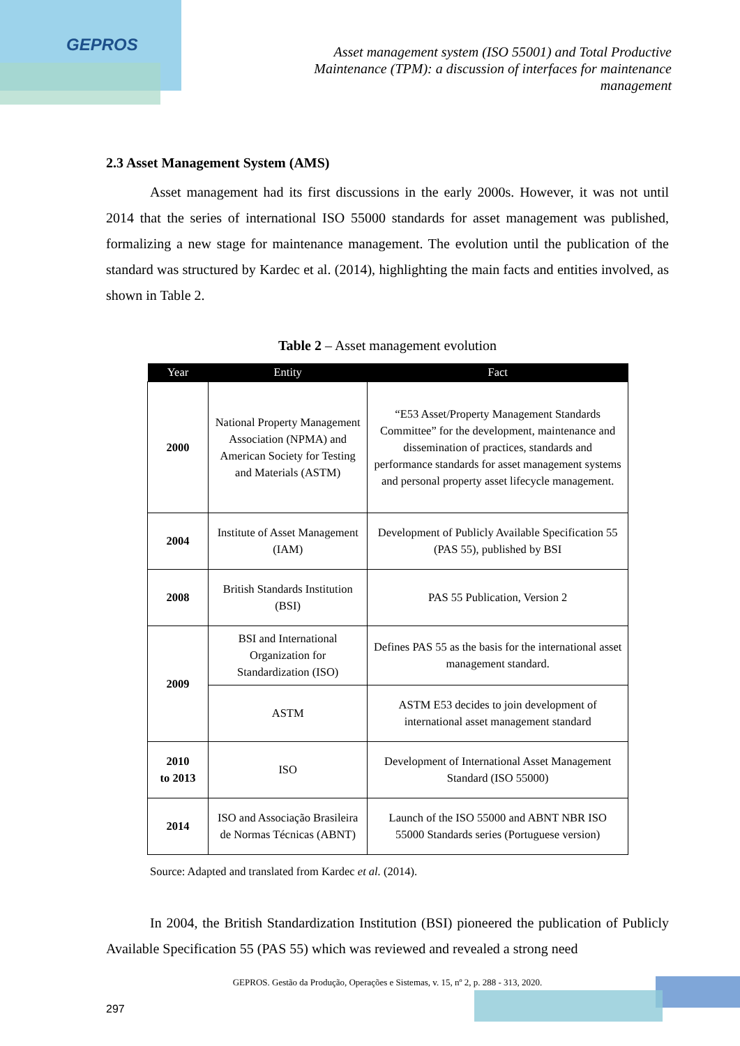GEPROS
Asset management system (ISO 55001) and Total Productive Maintenance (TPM): a discussion of interfaces for maintenance management
2.3 Asset Management System (AMS)
Asset management had its first discussions in the early 2000s. However, it was not until 2014 that the series of international ISO 55000 standards for asset management was published, formalizing a new stage for maintenance management. The evolution until the publication of the standard was structured by Kardec et al. (2014), highlighting the main facts and entities involved, as shown in Table 2.
Table 2 – Asset management evolution
| Year | Entity | Fact |
| --- | --- | --- |
| 2000 | National Property Management Association (NPMA) and American Society for Testing and Materials (ASTM) | “E53 Asset/Property Management Standards Committee” for the development, maintenance and dissemination of practices, standards and performance standards for asset management systems and personal property asset lifecycle management. |
| 2004 | Institute of Asset Management (IAM) | Development of Publicly Available Specification 55 (PAS 55), published by BSI |
| 2008 | British Standards Institution (BSI) | PAS 55 Publication, Version 2 |
| 2009 | BSI and International Organization for Standardization (ISO) | Defines PAS 55 as the basis for the international asset management standard. |
| | ASTM | ASTM E53 decides to join development of international asset management standard |
| 2010 to 2013 | ISO | Development of International Asset Management Standard (ISO 55000) |
| 2014 | ISO and Associação Brasileira de Normas Técnicas (ABNT) | Launch of the ISO 55000 and ABNT NBR ISO 55000 Standards series (Portuguese version) |
Source: Adapted and translated from Kardec et al. (2014).
In 2004, the British Standardization Institution (BSI) pioneered the publication of Publicly Available Specification 55 (PAS 55) which was reviewed and revealed a strong need
GEPROS. Gestão da Produção, Operações e Sistemas, v. 15, nº 2, p. 288 - 313, 2020.
297